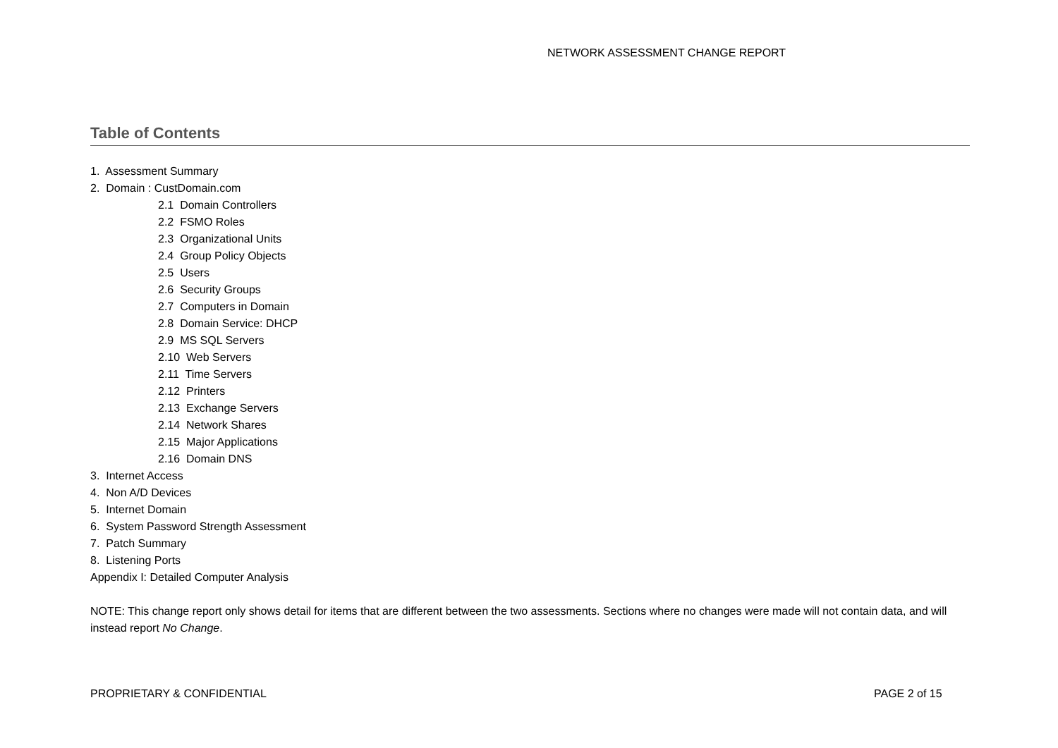NETWORK ASSESSMENT CHANGE REPORT
Table of Contents
1. Assessment Summary
2. Domain : CustDomain.com
2.1 Domain Controllers
2.2 FSMO Roles
2.3 Organizational Units
2.4 Group Policy Objects
2.5 Users
2.6 Security Groups
2.7 Computers in Domain
2.8 Domain Service: DHCP
2.9 MS SQL Servers
2.10 Web Servers
2.11 Time Servers
2.12 Printers
2.13 Exchange Servers
2.14 Network Shares
2.15 Major Applications
2.16 Domain DNS
3. Internet Access
4. Non A/D Devices
5. Internet Domain
6. System Password Strength Assessment
7. Patch Summary
8. Listening Ports
Appendix I: Detailed Computer Analysis
NOTE: This change report only shows detail for items that are different between the two assessments. Sections where no changes were made will not contain data, and will instead report No Change.
PROPRIETARY & CONFIDENTIAL PAGE 2 of 15